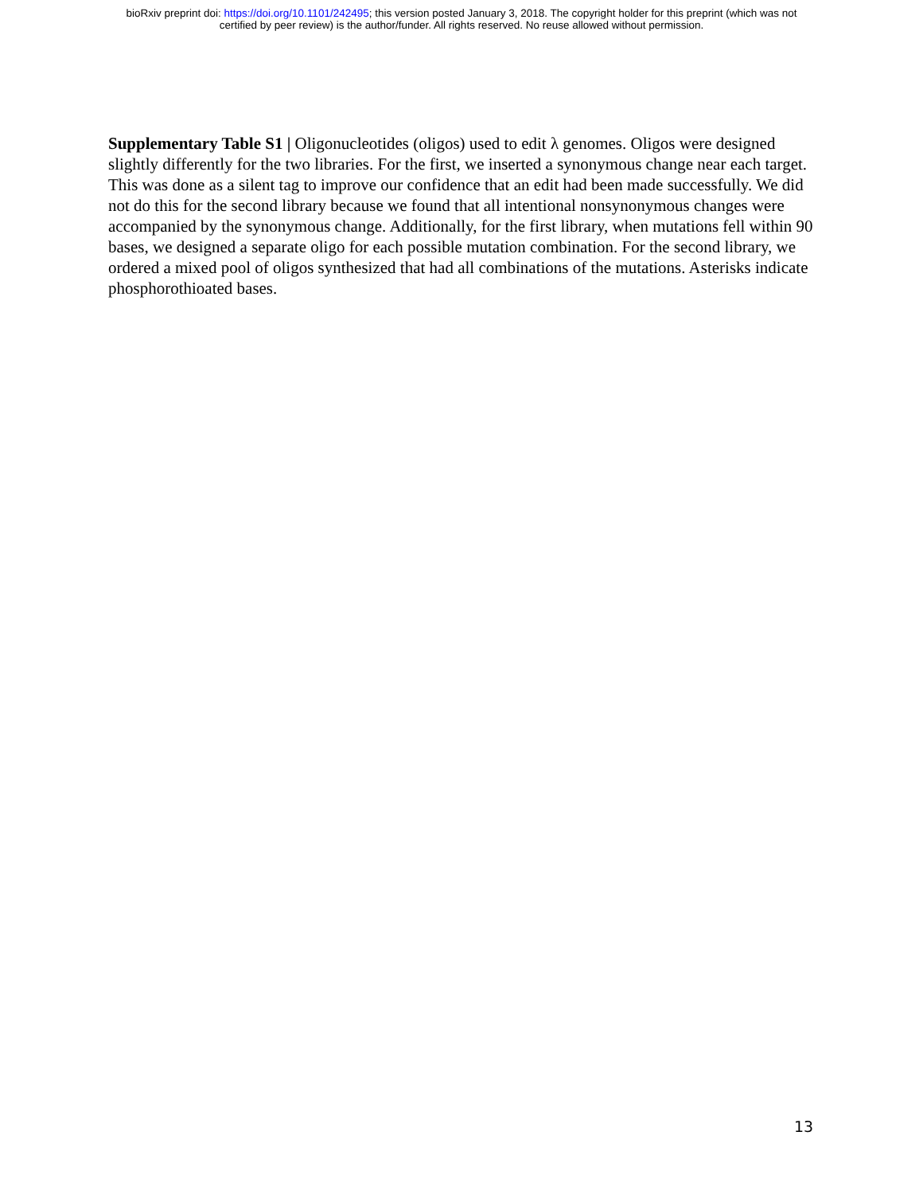bioRxiv preprint doi: https://doi.org/10.1101/242495; this version posted January 3, 2018. The copyright holder for this preprint (which was not
certified by peer review) is the author/funder. All rights reserved. No reuse allowed without permission.
Supplementary Table S1 | Oligonucleotides (oligos) used to edit λ genomes. Oligos were designed slightly differently for the two libraries. For the first, we inserted a synonymous change near each target. This was done as a silent tag to improve our confidence that an edit had been made successfully. We did not do this for the second library because we found that all intentional nonsynonymous changes were accompanied by the synonymous change. Additionally, for the first library, when mutations fell within 90 bases, we designed a separate oligo for each possible mutation combination. For the second library, we ordered a mixed pool of oligos synthesized that had all combinations of the mutations. Asterisks indicate phosphorothioated bases.
13